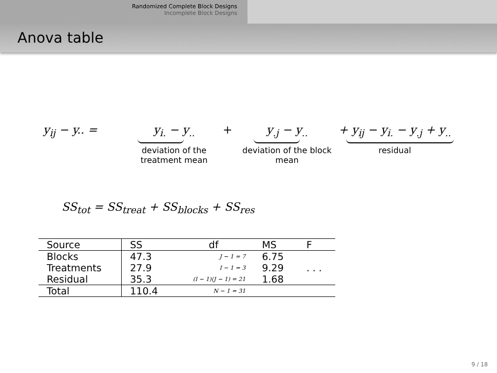Randomized Complete Block Designs
Incomplete Block Designs
Anova table
y<sub>ij</sub> − y.. = y<sub>i.</sub> − y<sub>..</sub>
deviation of the treatment mean
+ y<sub>.j</sub> − y<sub>..</sub>
deviation of the block mean
+ y<sub>ij</sub> − y<sub>i.</sub> − y<sub>.j</sub> + y<sub>..</sub>
residual
SS<sub>tot</sub> = SS<sub>treat</sub> + SS<sub>blocks</sub> + SS<sub>res</sub>
| Source | SS | df | MS | F |
| --- | --- | --- | --- | --- |
| Blocks | 47.3 | J − 1 = 7 | 6.75 | |
| Treatments | 27.9 | I − 1 = 3 | 9.29 | . . . |
| Residual | 35.3 | (I − 1)(J − 1) = 21 | 1.68 | |
| Total | 110.4 | N − 1 = 31 | | |
9 / 18